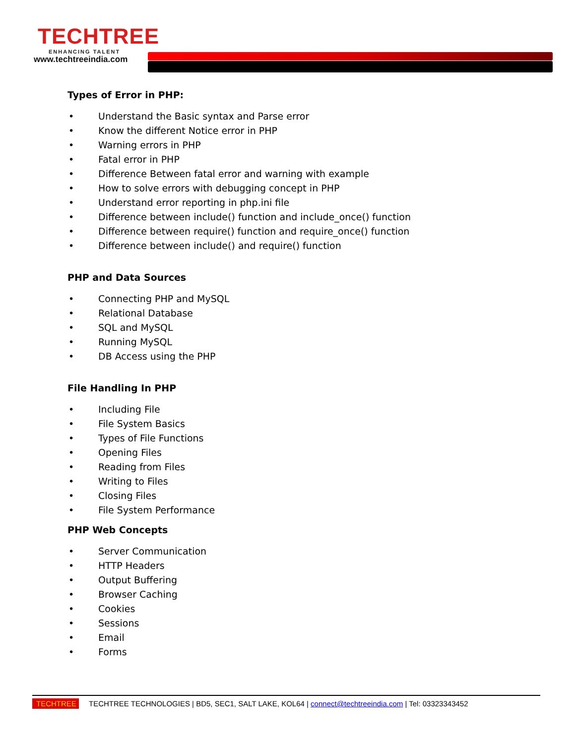TECHTREE
ENHANCING TALENT
www.techtreeindia.com
Types of Error in PHP:
• Understand the Basic syntax and Parse error
• Know the different Notice error in PHP
• Warning errors in PHP
• Fatal error in PHP
• Difference Between fatal error and warning with example
• How to solve errors with debugging concept in PHP
• Understand error reporting in php.ini file
• Difference between include() function and include_once() function
• Difference between require() function and require_once() function
• Difference between include() and require() function
PHP and Data Sources
• Connecting PHP and MySQL
• Relational Database
• SQL and MySQL
• Running MySQL
• DB Access using the PHP
File Handling In PHP
• Including File
• File System Basics
• Types of File Functions
• Opening Files
• Reading from Files
• Writing to Files
• Closing Files
• File System Performance
PHP Web Concepts
• Server Communication
• HTTP Headers
• Output Buffering
• Browser Caching
• Cookies
• Sessions
• Email
• Forms
TECHTREE TECHTREE TECHNOLOGIES | BD5, SEC1, SALT LAKE, KOL64 | connect@techtreeindia.com | Tel: 03323343452